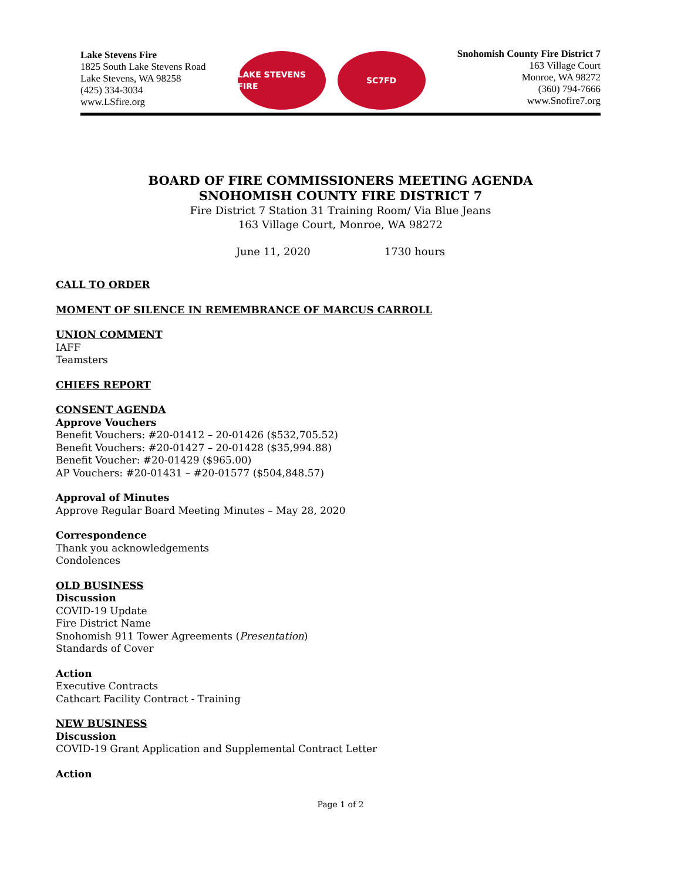Lake Stevens Fire
1825 South Lake Stevens Road
Lake Stevens, WA 98258
(425) 334-3034
www.LSfire.org
LAKE STEVENS FIRE SC7FD
Snohomish County Fire District 7
163 Village Court
Monroe, WA 98272
(360) 794-7666
www.Snofire7.org
BOARD OF FIRE COMMISSIONERS MEETING AGENDA
SNOHOMISH COUNTY FIRE DISTRICT 7
Fire District 7 Station 31 Training Room/ Via Blue Jeans
163 Village Court, Monroe, WA 98272
June 11, 2020 1730 hours
CALL TO ORDER
MOMENT OF SILENCE IN REMEMBRANCE OF MARCUS CARROLL
UNION COMMENT
IAFF
Teamsters
CHIEFS REPORT
CONSENT AGENDA
Approve Vouchers
Benefit Vouchers: #20-01412 – 20-01426 ($532,705.52)
Benefit Vouchers: #20-01427 – 20-01428 ($35,994.88)
Benefit Voucher: #20-01429 ($965.00)
AP Vouchers: #20-01431 – #20-01577 ($504,848.57)
Approval of Minutes
Approve Regular Board Meeting Minutes – May 28, 2020
Correspondence
Thank you acknowledgements
Condolences
OLD BUSINESS
Discussion
COVID-19 Update
Fire District Name
Snohomish 911 Tower Agreements (Presentation)
Standards of Cover
Action
Executive Contracts
Cathcart Facility Contract - Training
NEW BUSINESS
Discussion
COVID-19 Grant Application and Supplemental Contract Letter
Action
Page 1 of 2